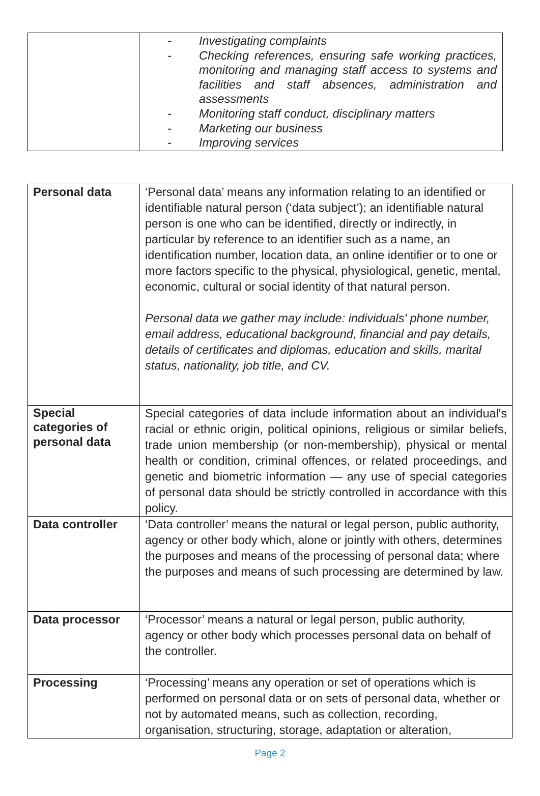| | - Investigating complaints - Checking references, ensuring safe working practices, monitoring and managing staff access to systems and facilities and staff absences, administration and assessments - Monitoring staff conduct, disciplinary matters - Marketing our business - Improving services |
| Personal data | ‘Personal data’ means any information relating to an identified or identifiable natural person (‘data subject’); an identifiable natural person is one who can be identified, directly or indirectly, in particular by reference to an identifier such as a name, an identification number, location data, an online identifier or to one or more factors specific to the physical, physiological, genetic, mental, economic, cultural or social identity of that natural person. Personal data we gather may include: individuals' phone number, email address, educational background, financial and pay details, details of certificates and diplomas, education and skills, marital status, nationality, job title, and CV. |
| Special categories of personal data | Special categories of data include information about an individual's racial or ethnic origin, political opinions, religious or similar beliefs, trade union membership (or non-membership), physical or mental health or condition, criminal offences, or related proceedings, and genetic and biometric information — any use of special categories of personal data should be strictly controlled in accordance with this policy. |
| Data controller | ‘Data controller’ means the natural or legal person, public authority, agency or other body which, alone or jointly with others, determines the purposes and means of the processing of personal data; where the purposes and means of such processing are determined by law. |
| Data processor | ‘Processor’ means a natural or legal person, public authority, agency or other body which processes personal data on behalf of the controller. |
| Processing | ‘Processing’ means any operation or set of operations which is performed on personal data or on sets of personal data, whether or not by automated means, such as collection, recording, organisation, structuring, storage, adaptation or alteration, |
Page 2